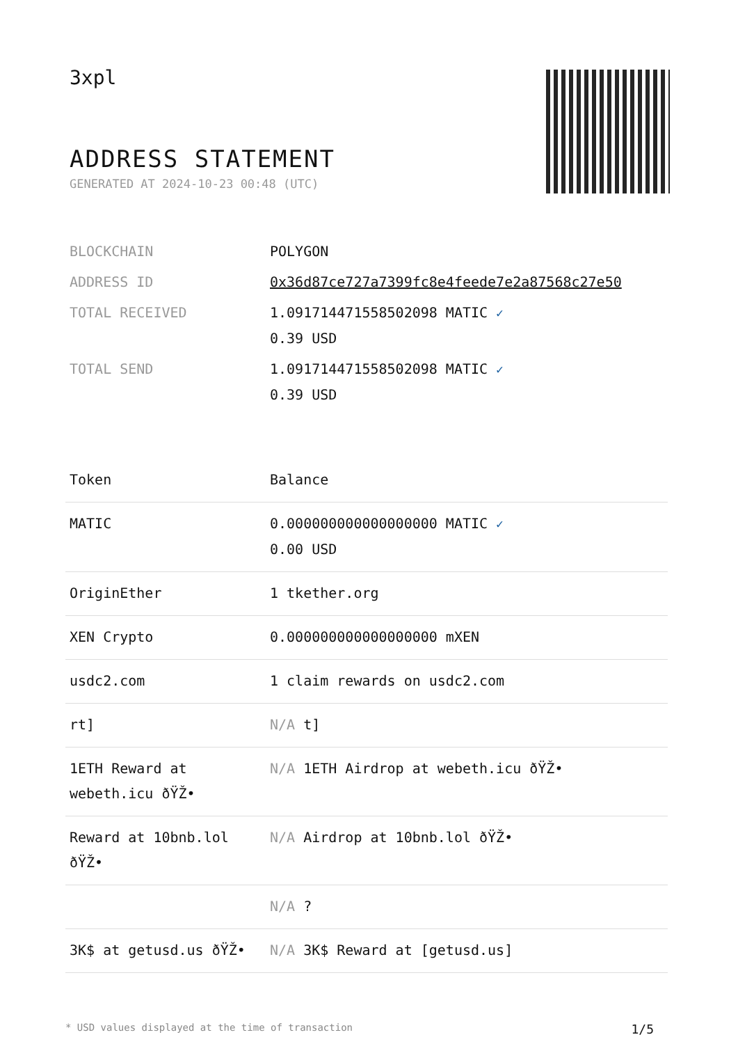3xpl
ADDRESS STATEMENT
GENERATED AT 2024-10-23 00:48 (UTC)
| BLOCKCHAIN | POLYGON |
| ADDRESS ID | 0x36d87ce727a7399fc8e4feede7e2a87568c27e50 |
| TOTAL RECEIVED | 1.091714471558502098 MATIC ✓ 0.39 USD |
| TOTAL SEND | 1.091714471558502098 MATIC ✓ 0.39 USD |
| Token | Balance |
| --- | --- |
| MATIC | 0.000000000000000000 MATIC ✓ 0.00 USD |
| OriginEther | 1 tkether.org |
| XEN Crypto | 0.000000000000000000 mXEN |
| usdc2.com | 1 claim rewards on usdc2.com |
| rt] | N/A t] |
| 1ETH Reward at webeth.icu ðŸŽ• | N/A 1ETH Airdrop at webeth.icu ðŸŽ• |
| Reward at 10bnb.lol ðŸŽ• | N/A Airdrop at 10bnb.lol ðŸŽ• |
| | N/A ? |
| 3K$ at getusd.us ðŸŽ• | N/A 3K$ Reward at [getusd.us] |
* USD values displayed at the time of transaction 1/5